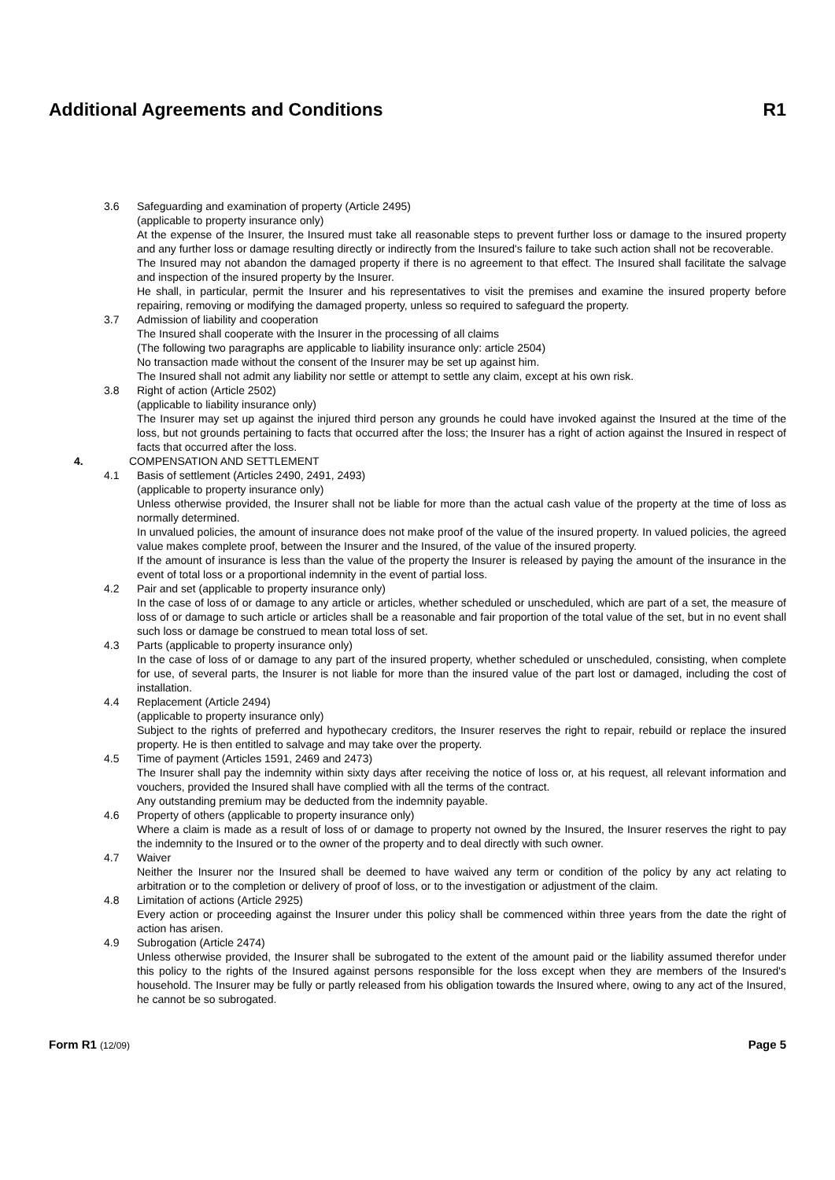Additional Agreements and Conditions R1
3.6 Safeguarding and examination of property (Article 2495)
(applicable to property insurance only)
At the expense of the Insurer, the Insured must take all reasonable steps to prevent further loss or damage to the insured property and any further loss or damage resulting directly or indirectly from the Insured's failure to take such action shall not be recoverable.
The Insured may not abandon the damaged property if there is no agreement to that effect. The Insured shall facilitate the salvage and inspection of the insured property by the Insurer.
He shall, in particular, permit the Insurer and his representatives to visit the premises and examine the insured property before repairing, removing or modifying the damaged property, unless so required to safeguard the property.
3.7 Admission of liability and cooperation
The Insured shall cooperate with the Insurer in the processing of all claims
(The following two paragraphs are applicable to liability insurance only: article 2504)
No transaction made without the consent of the Insurer may be set up against him.
The Insured shall not admit any liability nor settle or attempt to settle any claim, except at his own risk.
3.8 Right of action (Article 2502)
(applicable to liability insurance only)
The Insurer may set up against the injured third person any grounds he could have invoked against the Insured at the time of the loss, but not grounds pertaining to facts that occurred after the loss; the Insurer has a right of action against the Insured in respect of facts that occurred after the loss.
4. COMPENSATION AND SETTLEMENT
4.1 Basis of settlement (Articles 2490, 2491, 2493)
(applicable to property insurance only)
Unless otherwise provided, the Insurer shall not be liable for more than the actual cash value of the property at the time of loss as normally determined.
In unvalued policies, the amount of insurance does not make proof of the value of the insured property. In valued policies, the agreed value makes complete proof, between the Insurer and the Insured, of the value of the insured property.
If the amount of insurance is less than the value of the property the Insurer is released by paying the amount of the insurance in the event of total loss or a proportional indemnity in the event of partial loss.
4.2 Pair and set (applicable to property insurance only)
In the case of loss of or damage to any article or articles, whether scheduled or unscheduled, which are part of a set, the measure of loss of or damage to such article or articles shall be a reasonable and fair proportion of the total value of the set, but in no event shall such loss or damage be construed to mean total loss of set.
4.3 Parts (applicable to property insurance only)
In the case of loss of or damage to any part of the insured property, whether scheduled or unscheduled, consisting, when complete for use, of several parts, the Insurer is not liable for more than the insured value of the part lost or damaged, including the cost of installation.
4.4 Replacement (Article 2494)
(applicable to property insurance only)
Subject to the rights of preferred and hypothecary creditors, the Insurer reserves the right to repair, rebuild or replace the insured property. He is then entitled to salvage and may take over the property.
4.5 Time of payment (Articles 1591, 2469 and 2473)
The Insurer shall pay the indemnity within sixty days after receiving the notice of loss or, at his request, all relevant information and vouchers, provided the Insured shall have complied with all the terms of the contract.
Any outstanding premium may be deducted from the indemnity payable.
4.6 Property of others (applicable to property insurance only)
Where a claim is made as a result of loss of or damage to property not owned by the Insured, the Insurer reserves the right to pay the indemnity to the Insured or to the owner of the property and to deal directly with such owner.
4.7 Waiver
Neither the Insurer nor the Insured shall be deemed to have waived any term or condition of the policy by any act relating to arbitration or to the completion or delivery of proof of loss, or to the investigation or adjustment of the claim.
4.8 Limitation of actions (Article 2925)
Every action or proceeding against the Insurer under this policy shall be commenced within three years from the date the right of action has arisen.
4.9 Subrogation (Article 2474)
Unless otherwise provided, the Insurer shall be subrogated to the extent of the amount paid or the liability assumed therefor under this policy to the rights of the Insured against persons responsible for the loss except when they are members of the Insured's household. The Insurer may be fully or partly released from his obligation towards the Insured where, owing to any act of the Insured, he cannot be so subrogated.
Form R1 (12/09) Page 5